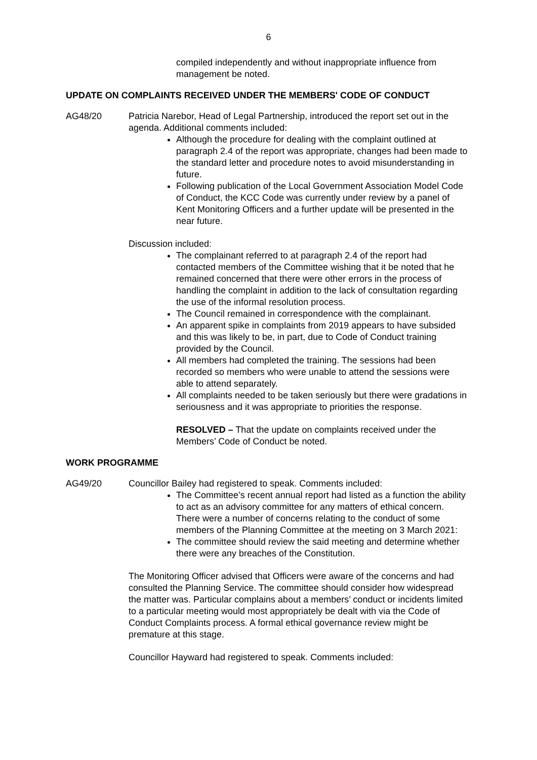6
compiled independently and without inappropriate influence from management be noted.
UPDATE ON COMPLAINTS RECEIVED UNDER THE MEMBERS' CODE OF CONDUCT
AG48/20 Patricia Narebor, Head of Legal Partnership, introduced the report set out in the agenda. Additional comments included:
Although the procedure for dealing with the complaint outlined at paragraph 2.4 of the report was appropriate, changes had been made to the standard letter and procedure notes to avoid misunderstanding in future.
Following publication of the Local Government Association Model Code of Conduct, the KCC Code was currently under review by a panel of Kent Monitoring Officers and a further update will be presented in the near future.
Discussion included:
The complainant referred to at paragraph 2.4 of the report had contacted members of the Committee wishing that it be noted that he remained concerned that there were other errors in the process of handling the complaint in addition to the lack of consultation regarding the use of the informal resolution process.
The Council remained in correspondence with the complainant.
An apparent spike in complaints from 2019 appears to have subsided and this was likely to be, in part, due to Code of Conduct training provided by the Council.
All members had completed the training. The sessions had been recorded so members who were unable to attend the sessions were able to attend separately.
All complaints needed to be taken seriously but there were gradations in seriousness and it was appropriate to priorities the response.
RESOLVED – That the update on complaints received under the Members’ Code of Conduct be noted.
WORK PROGRAMME
AG49/20 Councillor Bailey had registered to speak. Comments included:
The Committee’s recent annual report had listed as a function the ability to act as an advisory committee for any matters of ethical concern. There were a number of concerns relating to the conduct of some members of the Planning Committee at the meeting on 3 March 2021:
The committee should review the said meeting and determine whether there were any breaches of the Constitution.
The Monitoring Officer advised that Officers were aware of the concerns and had consulted the Planning Service. The committee should consider how widespread the matter was. Particular complains about a members’ conduct or incidents limited to a particular meeting would most appropriately be dealt with via the Code of Conduct Complaints process. A formal ethical governance review might be premature at this stage.
Councillor Hayward had registered to speak. Comments included: